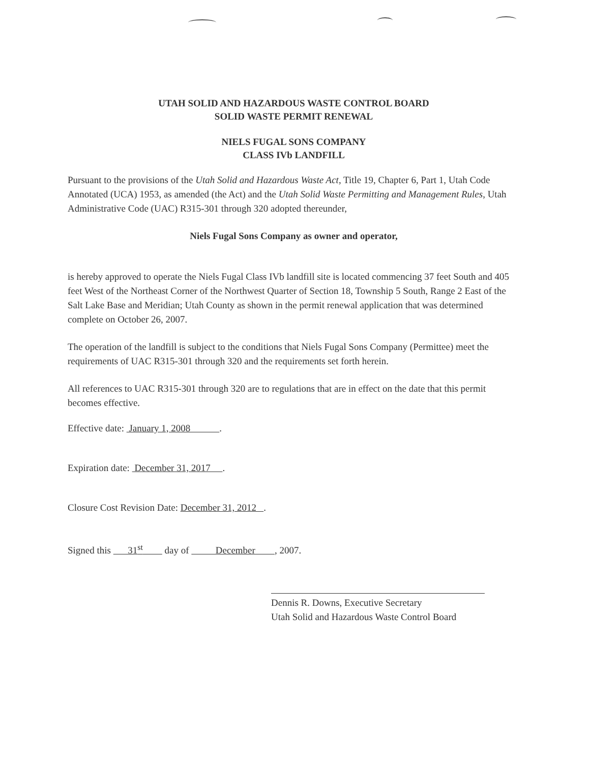UTAH SOLID AND HAZARDOUS WASTE CONTROL BOARD
SOLID WASTE PERMIT RENEWAL
NIELS FUGAL SONS COMPANY
CLASS IVb LANDFILL
Pursuant to the provisions of the Utah Solid and Hazardous Waste Act, Title 19, Chapter 6, Part 1, Utah Code Annotated (UCA) 1953, as amended (the Act) and the Utah Solid Waste Permitting and Management Rules, Utah Administrative Code (UAC) R315-301 through 320 adopted thereunder,
Niels Fugal Sons Company as owner and operator,
is hereby approved to operate the Niels Fugal Class IVb landfill site is located commencing 37 feet South and 405 feet West of the Northeast Corner of the Northwest Quarter of Section 18, Township 5 South, Range 2 East of the Salt Lake Base and Meridian; Utah County as shown in the permit renewal application that was determined complete on October 26, 2007.
The operation of the landfill is subject to the conditions that Niels Fugal Sons Company (Permittee) meet the requirements of UAC R315-301 through 320 and the requirements set forth herein.
All references to UAC R315-301 through 320 are to regulations that are in effect on the date that this permit becomes effective.
Effective date: January 1, 2008 .
Expiration date: December 31, 2017 .
Closure Cost Revision Date: December 31, 2012 .
Signed this 31<sup>st</sup> day of December , 2007.
Dennis R. Downs, Executive Secretary
Utah Solid and Hazardous Waste Control Board